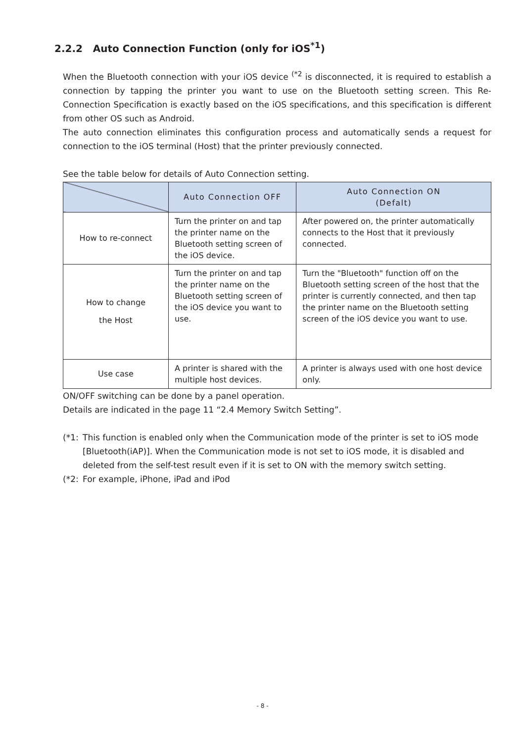2.2.2 Auto Connection Function (only for iOS<sup>*1</sup>)
When the Bluetooth connection with your iOS device <sup>(*2</sup> is disconnected, it is required to establish a connection by tapping the printer you want to use on the Bluetooth setting screen. This Re-Connection Specification is exactly based on the iOS specifications, and this specification is different from other OS such as Android.
The auto connection eliminates this configuration process and automatically sends a request for connection to the iOS terminal (Host) that the printer previously connected.
See the table below for details of Auto Connection setting.
| | Auto Connection OFF | Auto Connection ON (Defalt) |
| --- | --- | --- |
| How to re-connect | Turn the printer on and tap the printer name on the Bluetooth setting screen of the iOS device. | After powered on, the printer automatically connects to the Host that it previously connected. |
| How to change the Host | Turn the printer on and tap the printer name on the Bluetooth setting screen of the iOS device you want to use. | Turn the "Bluetooth" function off on the Bluetooth setting screen of the host that the printer is currently connected, and then tap the printer name on the Bluetooth setting screen of the iOS device you want to use. |
| Use case | A printer is shared with the multiple host devices. | A printer is always used with one host device only. |
ON/OFF switching can be done by a panel operation.
Details are indicated in the page 11 “2.4 Memory Switch Setting”.
(*1: This function is enabled only when the Communication mode of the printer is set to iOS mode [Bluetooth(iAP)]. When the Communication mode is not set to iOS mode, it is disabled and deleted from the self-test result even if it is set to ON with the memory switch setting.
(*2: For example, iPhone, iPad and iPod
- 8 -